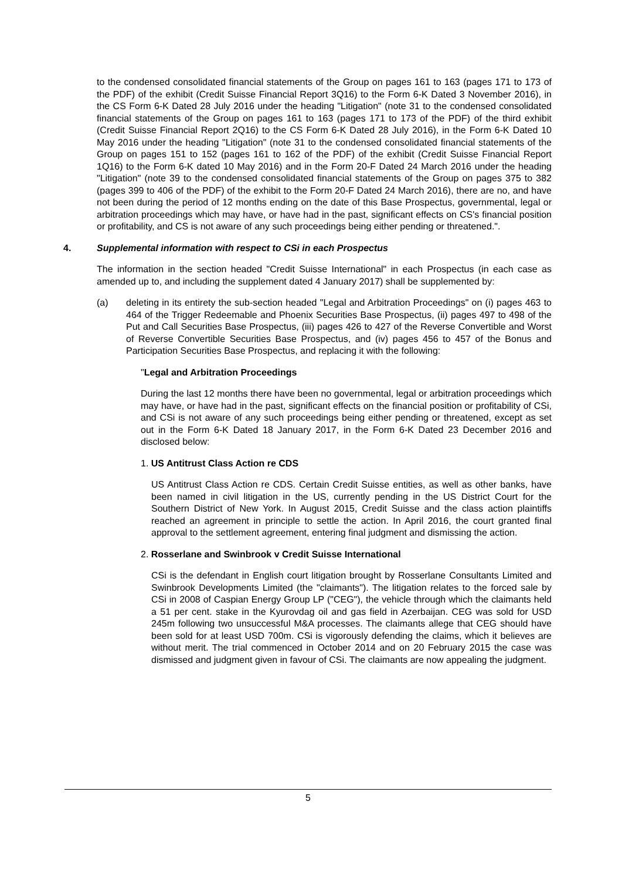to the condensed consolidated financial statements of the Group on pages 161 to 163 (pages 171 to 173 of the PDF) of the exhibit (Credit Suisse Financial Report 3Q16) to the Form 6-K Dated 3 November 2016), in the CS Form 6-K Dated 28 July 2016 under the heading "Litigation" (note 31 to the condensed consolidated financial statements of the Group on pages 161 to 163 (pages 171 to 173 of the PDF) of the third exhibit (Credit Suisse Financial Report 2Q16) to the CS Form 6-K Dated 28 July 2016), in the Form 6-K Dated 10 May 2016 under the heading "Litigation" (note 31 to the condensed consolidated financial statements of the Group on pages 151 to 152 (pages 161 to 162 of the PDF) of the exhibit (Credit Suisse Financial Report 1Q16) to the Form 6-K dated 10 May 2016) and in the Form 20-F Dated 24 March 2016 under the heading "Litigation" (note 39 to the condensed consolidated financial statements of the Group on pages 375 to 382 (pages 399 to 406 of the PDF) of the exhibit to the Form 20-F Dated 24 March 2016), there are no, and have not been during the period of 12 months ending on the date of this Base Prospectus, governmental, legal or arbitration proceedings which may have, or have had in the past, significant effects on CS's financial position or profitability, and CS is not aware of any such proceedings being either pending or threatened.".
4. Supplemental information with respect to CSi in each Prospectus
The information in the section headed "Credit Suisse International" in each Prospectus (in each case as amended up to, and including the supplement dated 4 January 2017) shall be supplemented by:
(a) deleting in its entirety the sub-section headed "Legal and Arbitration Proceedings" on (i) pages 463 to 464 of the Trigger Redeemable and Phoenix Securities Base Prospectus, (ii) pages 497 to 498 of the Put and Call Securities Base Prospectus, (iii) pages 426 to 427 of the Reverse Convertible and Worst of Reverse Convertible Securities Base Prospectus, and (iv) pages 456 to 457 of the Bonus and Participation Securities Base Prospectus, and replacing it with the following:
"Legal and Arbitration Proceedings
During the last 12 months there have been no governmental, legal or arbitration proceedings which may have, or have had in the past, significant effects on the financial position or profitability of CSi, and CSi is not aware of any such proceedings being either pending or threatened, except as set out in the Form 6-K Dated 18 January 2017, in the Form 6-K Dated 23 December 2016 and disclosed below:
1. US Antitrust Class Action re CDS
US Antitrust Class Action re CDS. Certain Credit Suisse entities, as well as other banks, have been named in civil litigation in the US, currently pending in the US District Court for the Southern District of New York. In August 2015, Credit Suisse and the class action plaintiffs reached an agreement in principle to settle the action. In April 2016, the court granted final approval to the settlement agreement, entering final judgment and dismissing the action.
2. Rosserlane and Swinbrook v Credit Suisse International
CSi is the defendant in English court litigation brought by Rosserlane Consultants Limited and Swinbrook Developments Limited (the "claimants"). The litigation relates to the forced sale by CSi in 2008 of Caspian Energy Group LP ("CEG"), the vehicle through which the claimants held a 51 per cent. stake in the Kyurovdag oil and gas field in Azerbaijan. CEG was sold for USD 245m following two unsuccessful M&A processes. The claimants allege that CEG should have been sold for at least USD 700m. CSi is vigorously defending the claims, which it believes are without merit. The trial commenced in October 2014 and on 20 February 2015 the case was dismissed and judgment given in favour of CSi. The claimants are now appealing the judgment.
5